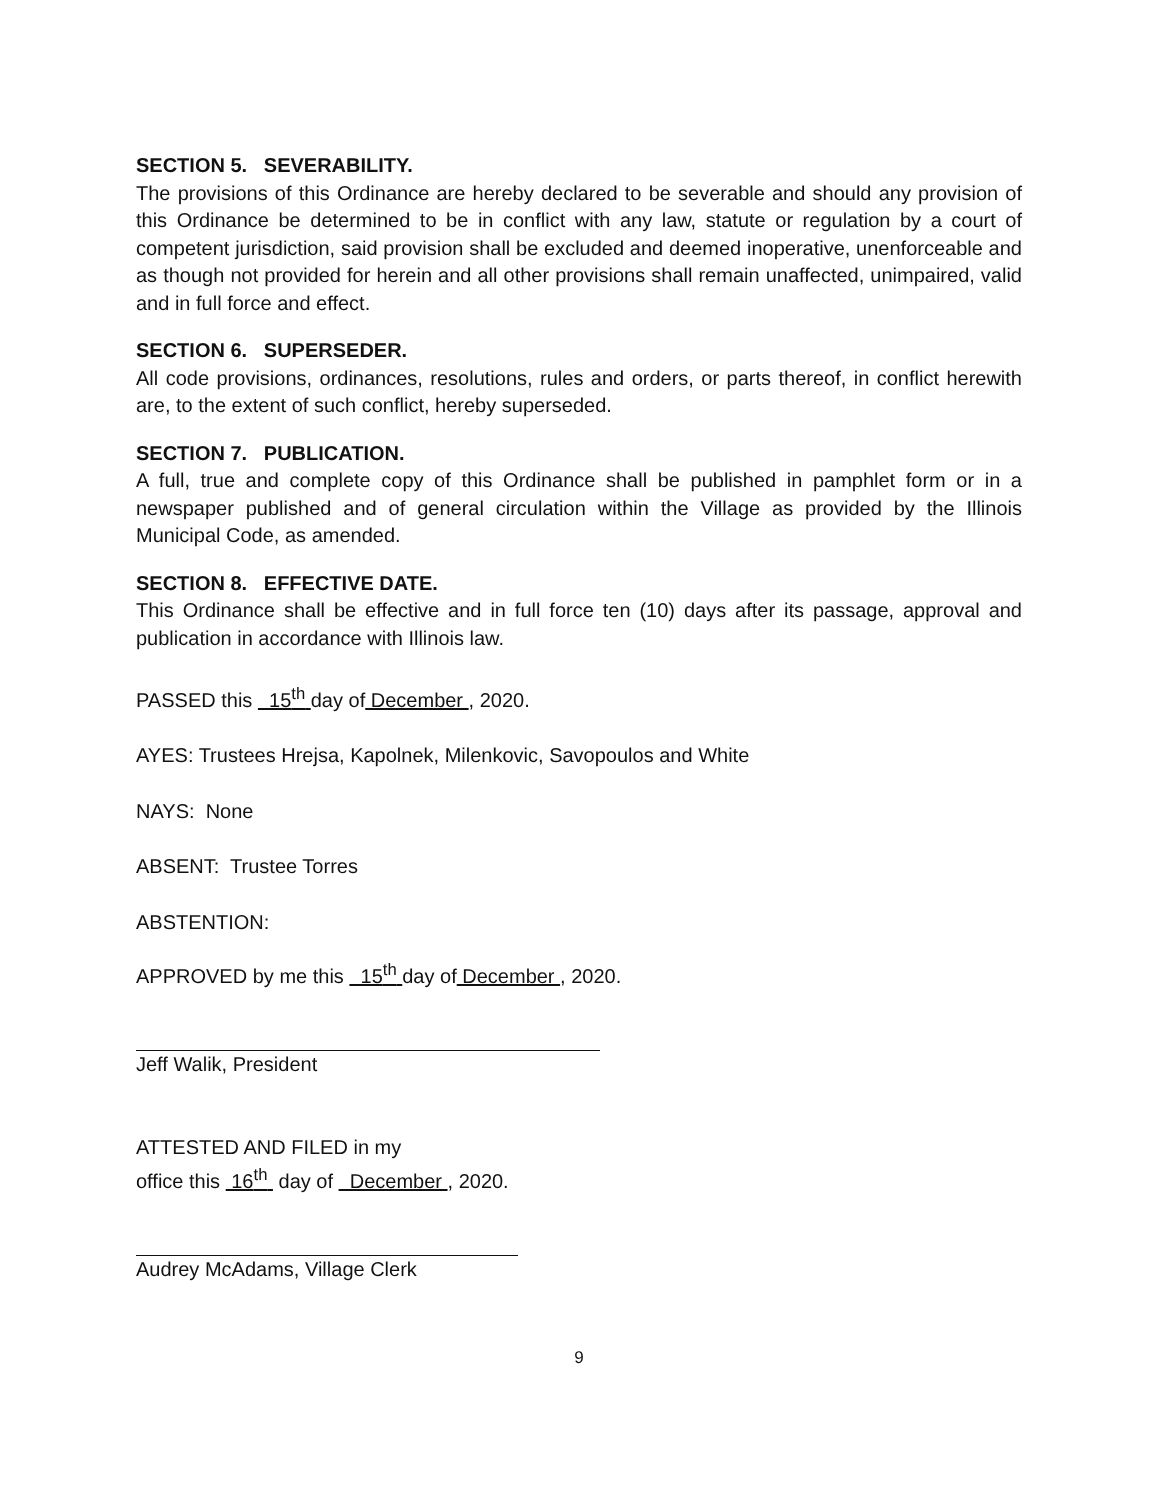SECTION 5. SEVERABILITY.
The provisions of this Ordinance are hereby declared to be severable and should any provision of this Ordinance be determined to be in conflict with any law, statute or regulation by a court of competent jurisdiction, said provision shall be excluded and deemed inoperative, unenforceable and as though not provided for herein and all other provisions shall remain unaffected, unimpaired, valid and in full force and effect.
SECTION 6. SUPERSEDER.
All code provisions, ordinances, resolutions, rules and orders, or parts thereof, in conflict herewith are, to the extent of such conflict, hereby superseded.
SECTION 7. PUBLICATION.
A full, true and complete copy of this Ordinance shall be published in pamphlet form or in a newspaper published and of general circulation within the Village as provided by the Illinois Municipal Code, as amended.
SECTION 8. EFFECTIVE DATE.
This Ordinance shall be effective and in full force ten (10) days after its passage, approval and publication in accordance with Illinois law.
PASSED this 15<sup>th</sup> day of December , 2020.
AYES: Trustees Hrejsa, Kapolnek, Milenkovic, Savopoulos and White
NAYS: None
ABSENT: Trustee Torres
ABSTENTION:
APPROVED by me this 15<sup>th</sup> day of December , 2020.
Jeff Walik, President
ATTESTED AND FILED in my
office this 16<sup>th</sup> day of December , 2020.
Audrey McAdams, Village Clerk
9